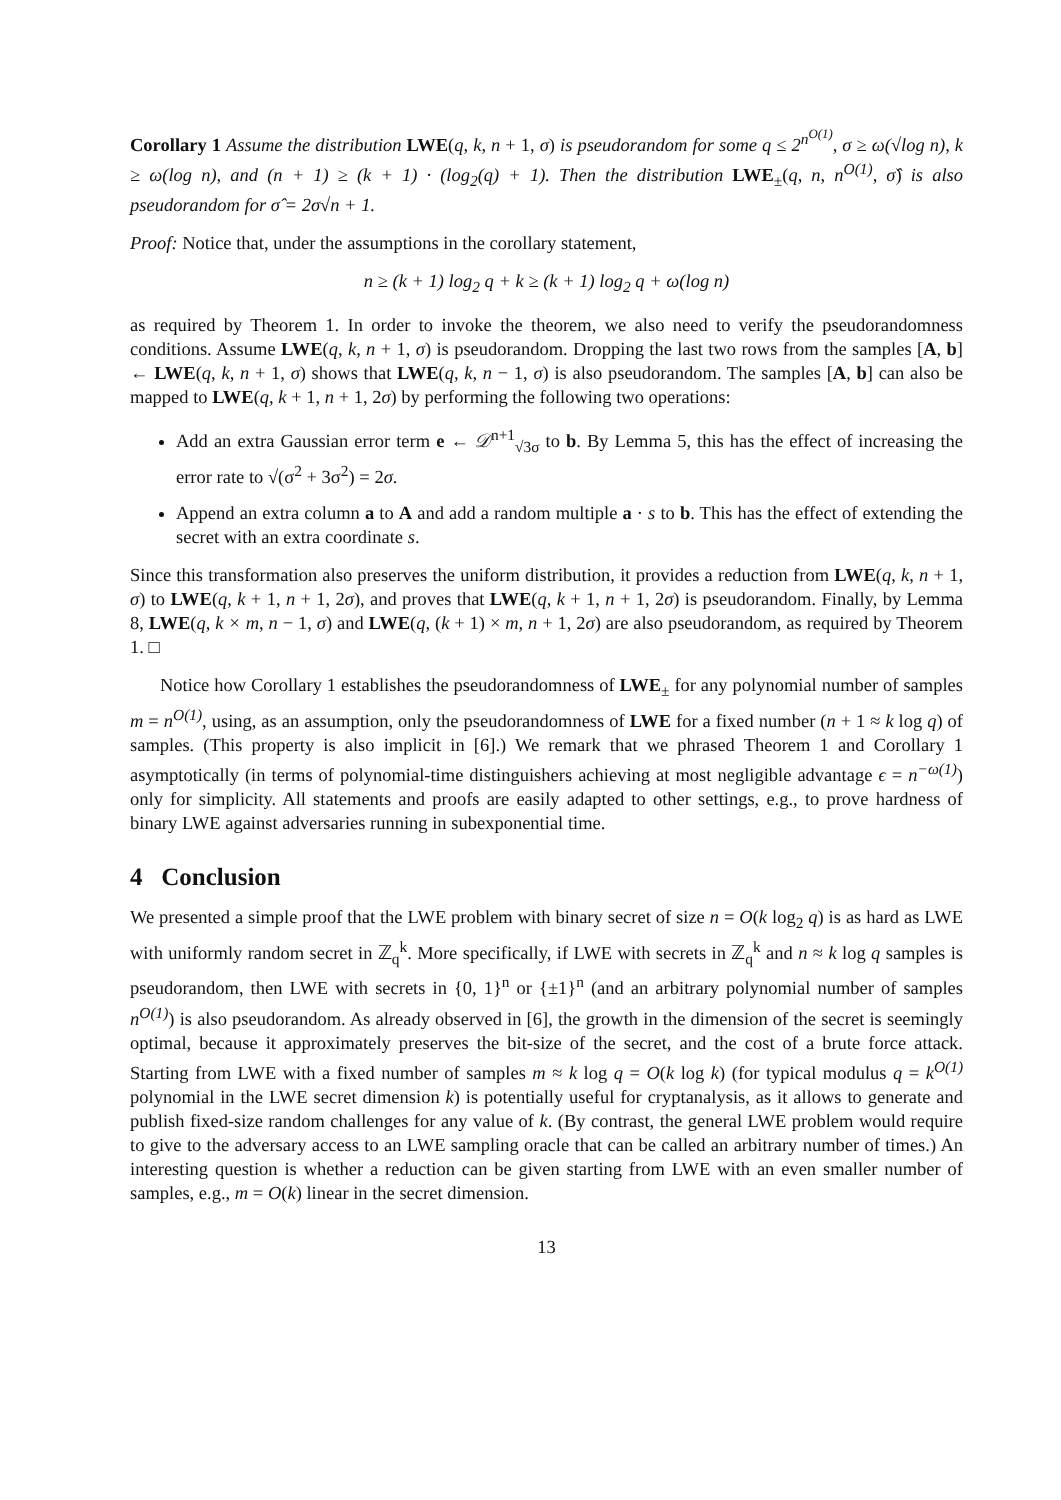Corollary 1 Assume the distribution LWE(q, k, n + 1, σ) is pseudorandom for some q ≤ 2<sup>n<sup>O(1)</sup></sup>, σ ≥ ω(√log n), k ≥ ω(log n), and (n + 1) ≥ (k + 1) · (log<sub>2</sub>(q) + 1). Then the distribution LWE<sub>±</sub>(q, n, n<sup>O(1)</sup>, σ̂) is also pseudorandom for σ̂ = 2σ√n + 1.
Proof: Notice that, under the assumptions in the corollary statement,
n ≥ (k + 1) log<sub>2</sub> q + k ≥ (k + 1) log<sub>2</sub> q + ω(log n)
as required by Theorem 1. In order to invoke the theorem, we also need to verify the pseudorandomness conditions. Assume LWE(q, k, n + 1, σ) is pseudorandom. Dropping the last two rows from the samples [A, b] ← LWE(q, k, n + 1, σ) shows that LWE(q, k, n − 1, σ) is also pseudorandom. The samples [A, b] can also be mapped to LWE(q, k + 1, n + 1, 2σ) by performing the following two operations:
Add an extra Gaussian error term e ← 𝒟<sup>n+1</sup><sub>√3σ</sub> to b. By Lemma 5, this has the effect of increasing the error rate to √(σ<sup>2</sup> + 3σ<sup>2</sup>) = 2σ.
Append an extra column a to A and add a random multiple a · s to b. This has the effect of extending the secret with an extra coordinate s.
Since this transformation also preserves the uniform distribution, it provides a reduction from LWE(q, k, n + 1, σ) to LWE(q, k + 1, n + 1, 2σ), and proves that LWE(q, k + 1, n + 1, 2σ) is pseudorandom. Finally, by Lemma 8, LWE(q, k × m, n − 1, σ) and LWE(q, (k + 1) × m, n + 1, 2σ) are also pseudorandom, as required by Theorem 1. □
Notice how Corollary 1 establishes the pseudorandomness of LWE<sub>±</sub> for any polynomial number of samples m = n<sup>O(1)</sup>, using, as an assumption, only the pseudorandomness of LWE for a fixed number (n + 1 ≈ k log q) of samples. (This property is also implicit in [6].) We remark that we phrased Theorem 1 and Corollary 1 asymptotically (in terms of polynomial-time distinguishers achieving at most negligible advantage ϵ = n<sup>−ω(1)</sup>) only for simplicity. All statements and proofs are easily adapted to other settings, e.g., to prove hardness of binary LWE against adversaries running in subexponential time.
4 Conclusion
We presented a simple proof that the LWE problem with binary secret of size n = O(k log<sub>2</sub> q) is as hard as LWE with uniformly random secret in ℤ<sub>q</sub><sup>k</sup>. More specifically, if LWE with secrets in ℤ<sub>q</sub><sup>k</sup> and n ≈ k log q samples is pseudorandom, then LWE with secrets in {0, 1}<sup>n</sup> or {±1}<sup>n</sup> (and an arbitrary polynomial number of samples n<sup>O(1)</sup>) is also pseudorandom. As already observed in [6], the growth in the dimension of the secret is seemingly optimal, because it approximately preserves the bit-size of the secret, and the cost of a brute force attack. Starting from LWE with a fixed number of samples m ≈ k log q = O(k log k) (for typical modulus q = k<sup>O(1)</sup> polynomial in the LWE secret dimension k) is potentially useful for cryptanalysis, as it allows to generate and publish fixed-size random challenges for any value of k. (By contrast, the general LWE problem would require to give to the adversary access to an LWE sampling oracle that can be called an arbitrary number of times.) An interesting question is whether a reduction can be given starting from LWE with an even smaller number of samples, e.g., m = O(k) linear in the secret dimension.
13